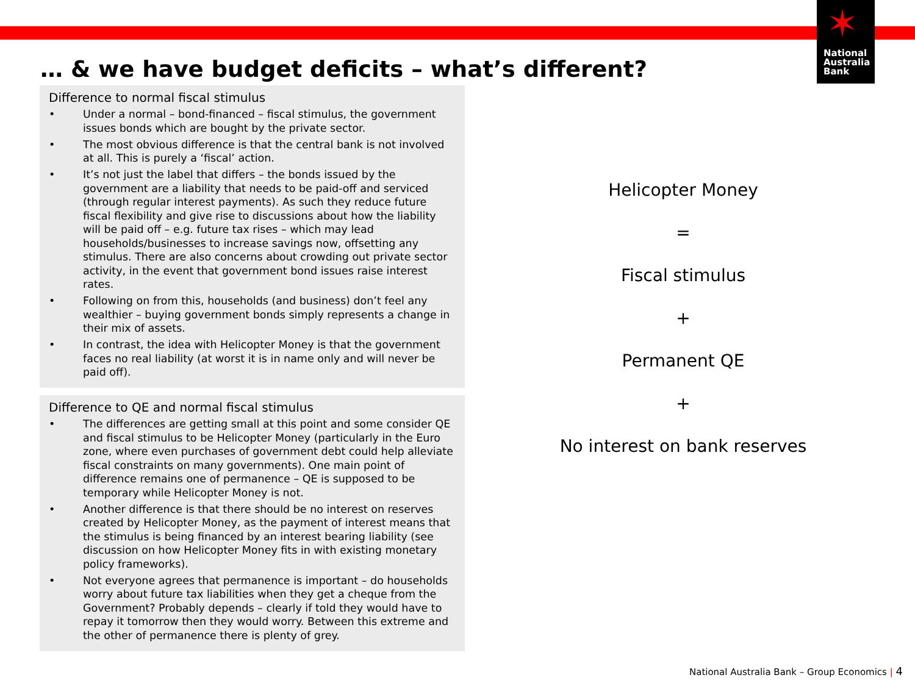✶
National
Australia
Bank
… & we have budget deficits – what’s different?
Difference to normal fiscal stimulus
• Under a normal – bond-financed – fiscal stimulus, the government issues bonds which are bought by the private sector.
• The most obvious difference is that the central bank is not involved at all. This is purely a ‘fiscal’ action.
• It’s not just the label that differs – the bonds issued by the government are a liability that needs to be paid-off and serviced (through regular interest payments). As such they reduce future fiscal flexibility and give rise to discussions about how the liability will be paid off – e.g. future tax rises – which may lead households/businesses to increase savings now, offsetting any stimulus. There are also concerns about crowding out private sector activity, in the event that government bond issues raise interest rates.
• Following on from this, households (and business) don’t feel any wealthier – buying government bonds simply represents a change in their mix of assets.
• In contrast, the idea with Helicopter Money is that the government faces no real liability (at worst it is in name only and will never be paid off).
Difference to QE and normal fiscal stimulus
• The differences are getting small at this point and some consider QE and fiscal stimulus to be Helicopter Money (particularly in the Euro zone, where even purchases of government debt could help alleviate fiscal constraints on many governments). One main point of difference remains one of permanence – QE is supposed to be temporary while Helicopter Money is not.
• Another difference is that there should be no interest on reserves created by Helicopter Money, as the payment of interest means that the stimulus is being financed by an interest bearing liability (see discussion on how Helicopter Money fits in with existing monetary policy frameworks).
• Not everyone agrees that permanence is important – do households worry about future tax liabilities when they get a cheque from the Government? Probably depends – clearly if told they would have to repay it tomorrow then they would worry. Between this extreme and the other of permanence there is plenty of grey.
Helicopter Money
=
Fiscal stimulus
+
Permanent QE
+
No interest on bank reserves
National Australia Bank – Group Economics | 4